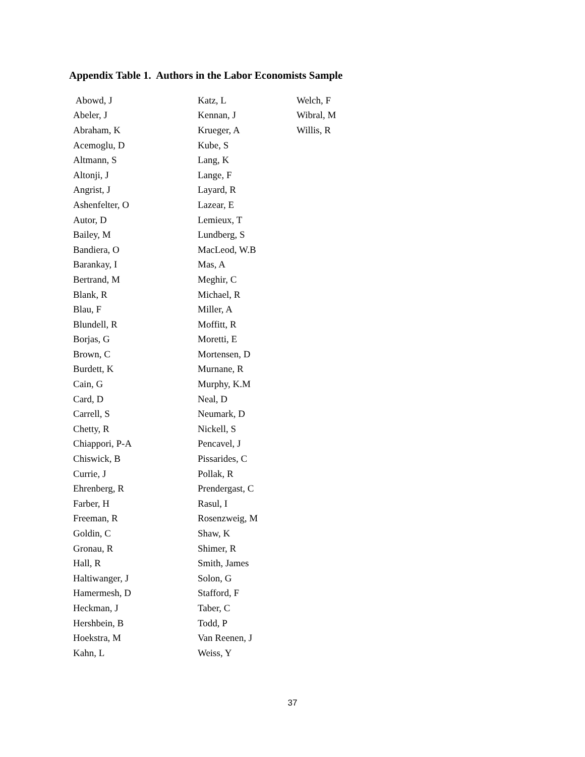Appendix Table 1. Authors in the Labor Economists Sample
| Abowd, J | Katz, L | Welch, F |
| Abeler, J | Kennan, J | Wibral, M |
| Abraham, K | Krueger, A | Willis, R |
| Acemoglu, D | Kube, S | |
| Altmann, S | Lang, K | |
| Altonji, J | Lange, F | |
| Angrist, J | Layard, R | |
| Ashenfelter, O | Lazear, E | |
| Autor, D | Lemieux, T | |
| Bailey, M | Lundberg, S | |
| Bandiera, O | MacLeod, W.B | |
| Barankay, I | Mas, A | |
| Bertrand, M | Meghir, C | |
| Blank, R | Michael, R | |
| Blau, F | Miller, A | |
| Blundell, R | Moffitt, R | |
| Borjas, G | Moretti, E | |
| Brown, C | Mortensen, D | |
| Burdett, K | Murnane, R | |
| Cain, G | Murphy, K.M | |
| Card, D | Neal, D | |
| Carrell, S | Neumark, D | |
| Chetty, R | Nickell, S | |
| Chiappori, P-A | Pencavel, J | |
| Chiswick, B | Pissarides, C | |
| Currie, J | Pollak, R | |
| Ehrenberg, R | Prendergast, C | |
| Farber, H | Rasul, I | |
| Freeman, R | Rosenzweig, M | |
| Goldin, C | Shaw, K | |
| Gronau, R | Shimer, R | |
| Hall, R | Smith, James | |
| Haltiwanger, J | Solon, G | |
| Hamermesh, D | Stafford, F | |
| Heckman, J | Taber, C | |
| Hershbein, B | Todd, P | |
| Hoekstra, M | Van Reenen, J | |
| Kahn, L | Weiss, Y | |
37